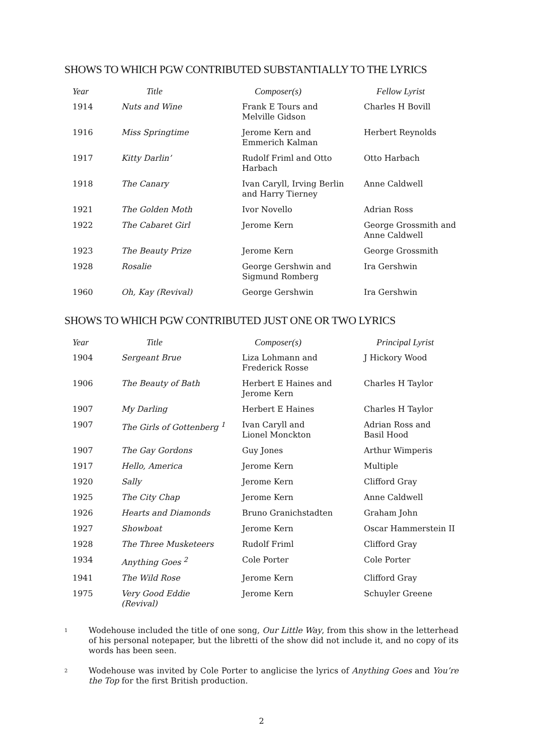SHOWS TO WHICH PGW CONTRIBUTED SUBSTANTIALLY TO THE LYRICS
| Year | Title | Composer(s) | Fellow Lyrist |
| --- | --- | --- | --- |
| 1914 | Nuts and Wine | Frank E Tours and Melville Gidson | Charles H Bovill |
| 1916 | Miss Springtime | Jerome Kern and Emmerich Kalman | Herbert Reynolds |
| 1917 | Kitty Darlin’ | Rudolf Friml and Otto Harbach | Otto Harbach |
| 1918 | The Canary | Ivan Caryll, Irving Berlin and Harry Tierney | Anne Caldwell |
| 1921 | The Golden Moth | Ivor Novello | Adrian Ross |
| 1922 | The Cabaret Girl | Jerome Kern | George Grossmith and Anne Caldwell |
| 1923 | The Beauty Prize | Jerome Kern | George Grossmith |
| 1928 | Rosalie | George Gershwin and Sigmund Romberg | Ira Gershwin |
| 1960 | Oh, Kay (Revival) | George Gershwin | Ira Gershwin |
SHOWS TO WHICH PGW CONTRIBUTED JUST ONE OR TWO LYRICS
| Year | Title | Composer(s) | Principal Lyrist |
| --- | --- | --- | --- |
| 1904 | Sergeant Brue | Liza Lohmann and Frederick Rosse | J Hickory Wood |
| 1906 | The Beauty of Bath | Herbert E Haines and Jerome Kern | Charles H Taylor |
| 1907 | My Darling | Herbert E Haines | Charles H Taylor |
| 1907 | The Girls of Gottenberg <sup>1</sup> | Ivan Caryll and Lionel Monckton | Adrian Ross and Basil Hood |
| 1907 | The Gay Gordons | Guy Jones | Arthur Wimperis |
| 1917 | Hello, America | Jerome Kern | Multiple |
| 1920 | Sally | Jerome Kern | Clifford Gray |
| 1925 | The City Chap | Jerome Kern | Anne Caldwell |
| 1926 | Hearts and Diamonds | Bruno Granichstadten | Graham John |
| 1927 | Showboat | Jerome Kern | Oscar Hammerstein II |
| 1928 | The Three Musketeers | Rudolf Friml | Clifford Gray |
| 1934 | Anything Goes <sup>2</sup> | Cole Porter | Cole Porter |
| 1941 | The Wild Rose | Jerome Kern | Clifford Gray |
| 1975 | Very Good Eddie (Revival) | Jerome Kern | Schuyler Greene |
1 Wodehouse included the title of one song, Our Little Way, from this show in the letterhead of his personal notepaper, but the libretti of the show did not include it, and no copy of its words has been seen.
2 Wodehouse was invited by Cole Porter to anglicise the lyrics of Anything Goes and You’re the Top for the first British production.
2